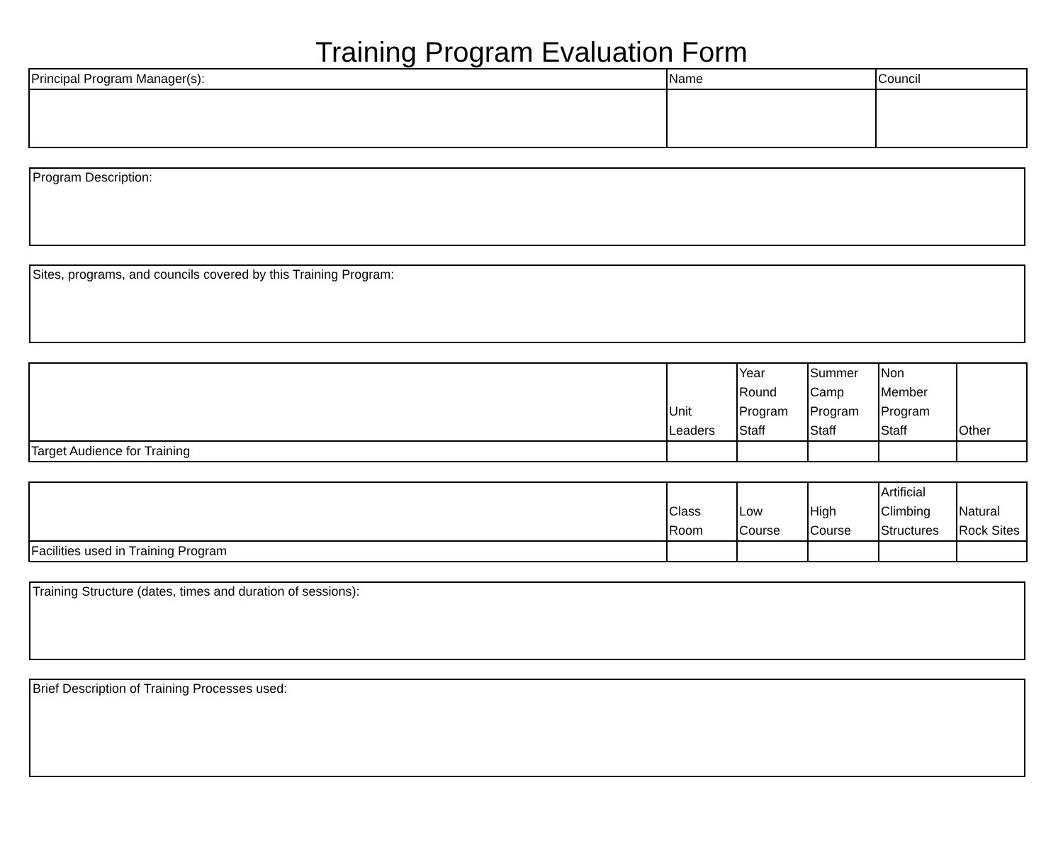Training Program Evaluation Form
| Principal Program Manager(s): | Name | Council |
Program Description:
Sites, programs, and councils covered by this Training Program:
| | Unit Leaders | Year Round Program Staff | Summer Camp Program Staff | Non Member Program Staff | Other |
| Target Audience for Training | | | | | |
| | Class Room | Low Course | High Course | Artificial Climbing Structures | Natural Rock Sites |
| Facilities used in Training Program | | | | | |
Training Structure (dates, times and duration of sessions):
Brief Description of Training Processes used: